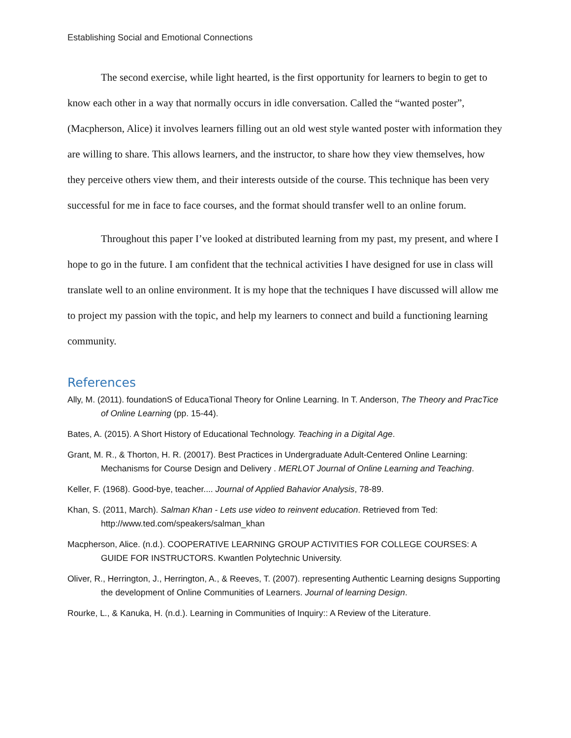Establishing Social and Emotional Connections
The second exercise, while light hearted, is the first opportunity for learners to begin to get to know each other in a way that normally occurs in idle conversation. Called the “wanted poster”, (Macpherson, Alice) it involves learners filling out an old west style wanted poster with information they are willing to share. This allows learners, and the instructor, to share how they view themselves, how they perceive others view them, and their interests outside of the course. This technique has been very successful for me in face to face courses, and the format should transfer well to an online forum.
Throughout this paper I’ve looked at distributed learning from my past, my present, and where I hope to go in the future. I am confident that the technical activities I have designed for use in class will translate well to an online environment. It is my hope that the techniques I have discussed will allow me to project my passion with the topic, and help my learners to connect and build a functioning learning community.
References
Ally, M. (2011). foundationS of EducaTional Theory for Online Learning. In T. Anderson, The Theory and PracTice of Online Learning (pp. 15-44).
Bates, A. (2015). A Short History of Educational Technology. Teaching in a Digital Age.
Grant, M. R., & Thorton, H. R. (20017). Best Practices in Undergraduate Adult-Centered Online Learning: Mechanisms for Course Design and Delivery . MERLOT Journal of Online Learning and Teaching.
Keller, F. (1968). Good-bye, teacher.... Journal of Applied Bahavior Analysis, 78-89.
Khan, S. (2011, March). Salman Khan - Lets use video to reinvent education. Retrieved from Ted: http://www.ted.com/speakers/salman_khan
Macpherson, Alice. (n.d.). COOPERATIVE LEARNING GROUP ACTIVITIES FOR COLLEGE COURSES: A GUIDE FOR INSTRUCTORS. Kwantlen Polytechnic University.
Oliver, R., Herrington, J., Herrington, A., & Reeves, T. (2007). representing Authentic Learning designs Supporting the development of Online Communities of Learners. Journal of learning Design.
Rourke, L., & Kanuka, H. (n.d.). Learning in Communities of Inquiry:: A Review of the Literature.